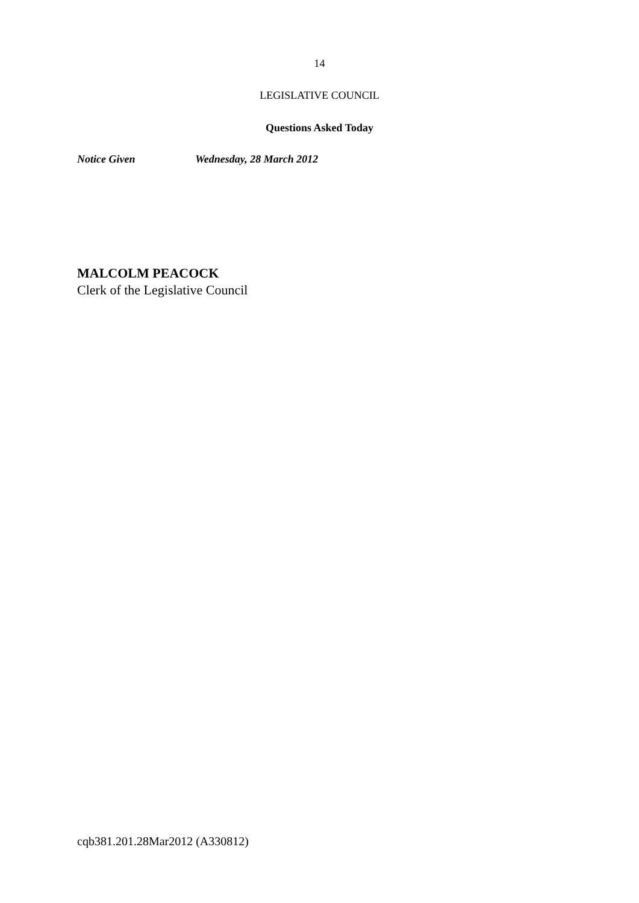14
LEGISLATIVE COUNCIL
Questions Asked Today
Notice Given Wednesday, 28 March 2012
MALCOLM PEACOCK
Clerk of the Legislative Council
cqb381.201.28Mar2012 (A330812)